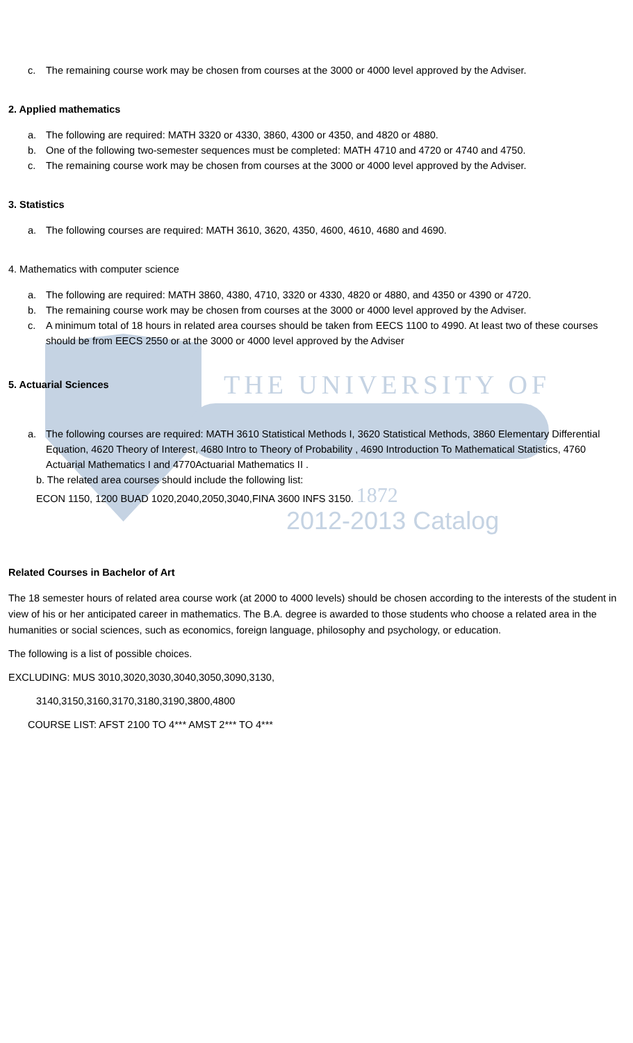c. The remaining course work may be chosen from courses at the 3000 or 4000 level approved by the Adviser.
2. Applied mathematics
a. The following are required: MATH 3320 or 4330, 3860, 4300 or 4350, and 4820 or 4880.
b. One of the following two-semester sequences must be completed: MATH 4710 and 4720 or 4740 and 4750.
c. The remaining course work may be chosen from courses at the 3000 or 4000 level approved by the Adviser.
3. Statistics
a. The following courses are required: MATH 3610, 3620, 4350, 4600, 4610, 4680 and 4690.
4. Mathematics with computer science
a. The following are required: MATH 3860, 4380, 4710, 3320 or 4330, 4820 or 4880, and 4350 or 4390 or 4720.
b. The remaining course work may be chosen from courses at the 3000 or 4000 level approved by the Adviser.
c. A minimum total of 18 hours in related area courses should be taken from EECS 1100 to 4990. At least two of these courses should be from EECS 2550 or at the 3000 or 4000 level approved by the Adviser
5. Actuarial Sciences
THE UNIVERSITY OF
a. The following courses are required: MATH 3610 Statistical Methods I, 3620 Statistical Methods, 3860 Elementary Differential Equation, 4620 Theory of Interest, 4680 Intro to Theory of Probability , 4690 Introduction To Mathematical Statistics, 4760 Actuarial Mathematics I and 4770Actuarial Mathematics II .
b. The related area courses should include the following list:
ECON 1150, 1200 BUAD 1020,2040,2050,3040,FINA 3600 INFS 3150. 1872
2012-2013 Catalog
Related Courses in Bachelor of Art
The 18 semester hours of related area course work (at 2000 to 4000 levels) should be chosen according to the interests of the student in view of his or her anticipated career in mathematics. The B.A. degree is awarded to those students who choose a related area in the humanities or social sciences, such as economics, foreign language, philosophy and psychology, or education.
The following is a list of possible choices.
EXCLUDING: MUS 3010,3020,3030,3040,3050,3090,3130,
3140,3150,3160,3170,3180,3190,3800,4800
COURSE LIST: AFST 2100 TO 4*** AMST 2*** TO 4***